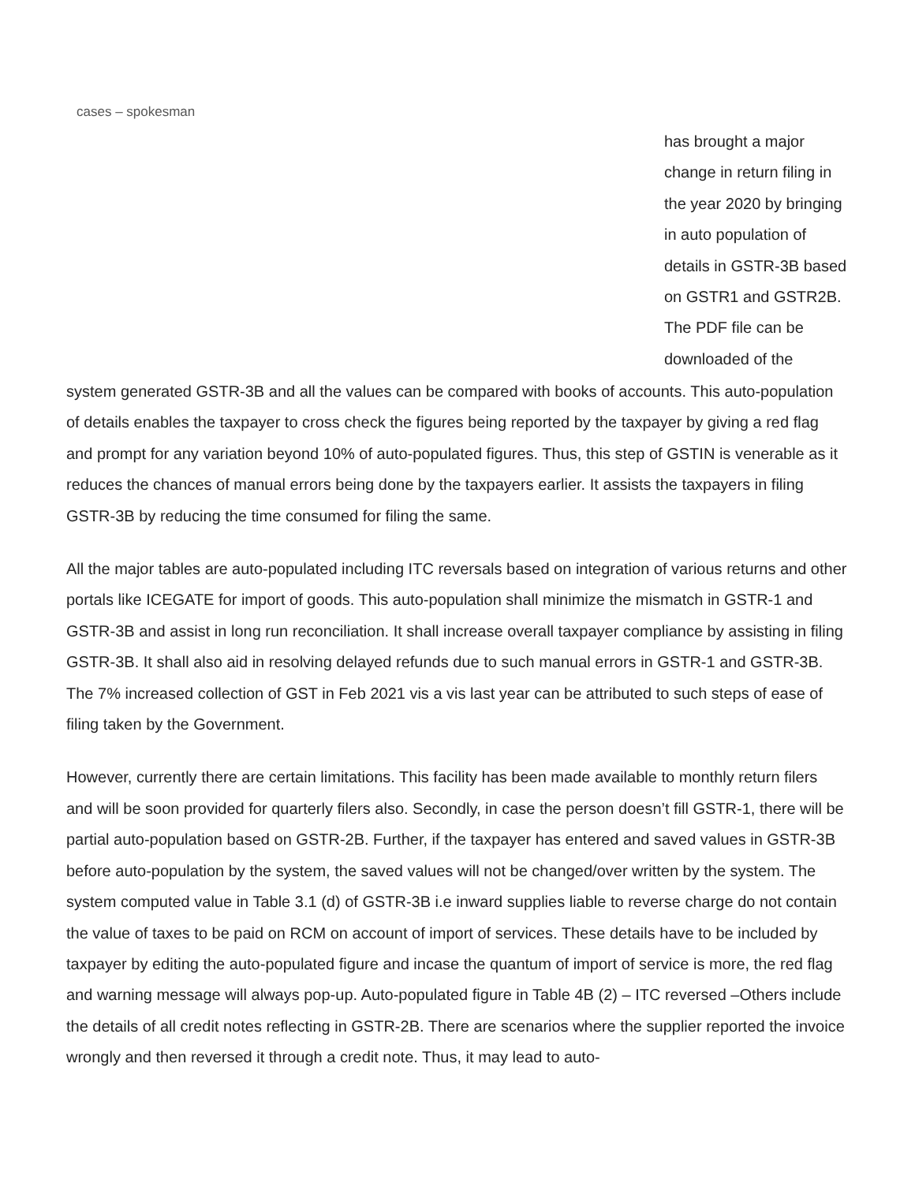cases – spokesman
has brought a major change in return filing in the year 2020 by bringing in auto population of details in GSTR-3B based on GSTR1 and GSTR2B. The PDF file can be downloaded of the
system generated GSTR-3B and all the values can be compared with books of accounts. This auto-population of details enables the taxpayer to cross check the figures being reported by the taxpayer by giving a red flag and prompt for any variation beyond 10% of auto-populated figures. Thus, this step of GSTIN is venerable as it reduces the chances of manual errors being done by the taxpayers earlier. It assists the taxpayers in filing GSTR-3B by reducing the time consumed for filing the same.
All the major tables are auto-populated including ITC reversals based on integration of various returns and other portals like ICEGATE for import of goods. This auto-population shall minimize the mismatch in GSTR-1 and GSTR-3B and assist in long run reconciliation. It shall increase overall taxpayer compliance by assisting in filing GSTR-3B. It shall also aid in resolving delayed refunds due to such manual errors in GSTR-1 and GSTR-3B. The 7% increased collection of GST in Feb 2021 vis a vis last year can be attributed to such steps of ease of filing taken by the Government.
However, currently there are certain limitations. This facility has been made available to monthly return filers and will be soon provided for quarterly filers also. Secondly, in case the person doesn’t fill GSTR-1, there will be partial auto-population based on GSTR-2B. Further, if the taxpayer has entered and saved values in GSTR-3B before auto-population by the system, the saved values will not be changed/over written by the system. The system computed value in Table 3.1 (d) of GSTR-3B i.e inward supplies liable to reverse charge do not contain the value of taxes to be paid on RCM on account of import of services. These details have to be included by taxpayer by editing the auto-populated figure and incase the quantum of import of service is more, the red flag and warning message will always pop-up. Auto-populated figure in Table 4B (2) – ITC reversed –Others include the details of all credit notes reflecting in GSTR-2B. There are scenarios where the supplier reported the invoice wrongly and then reversed it through a credit note. Thus, it may lead to auto-